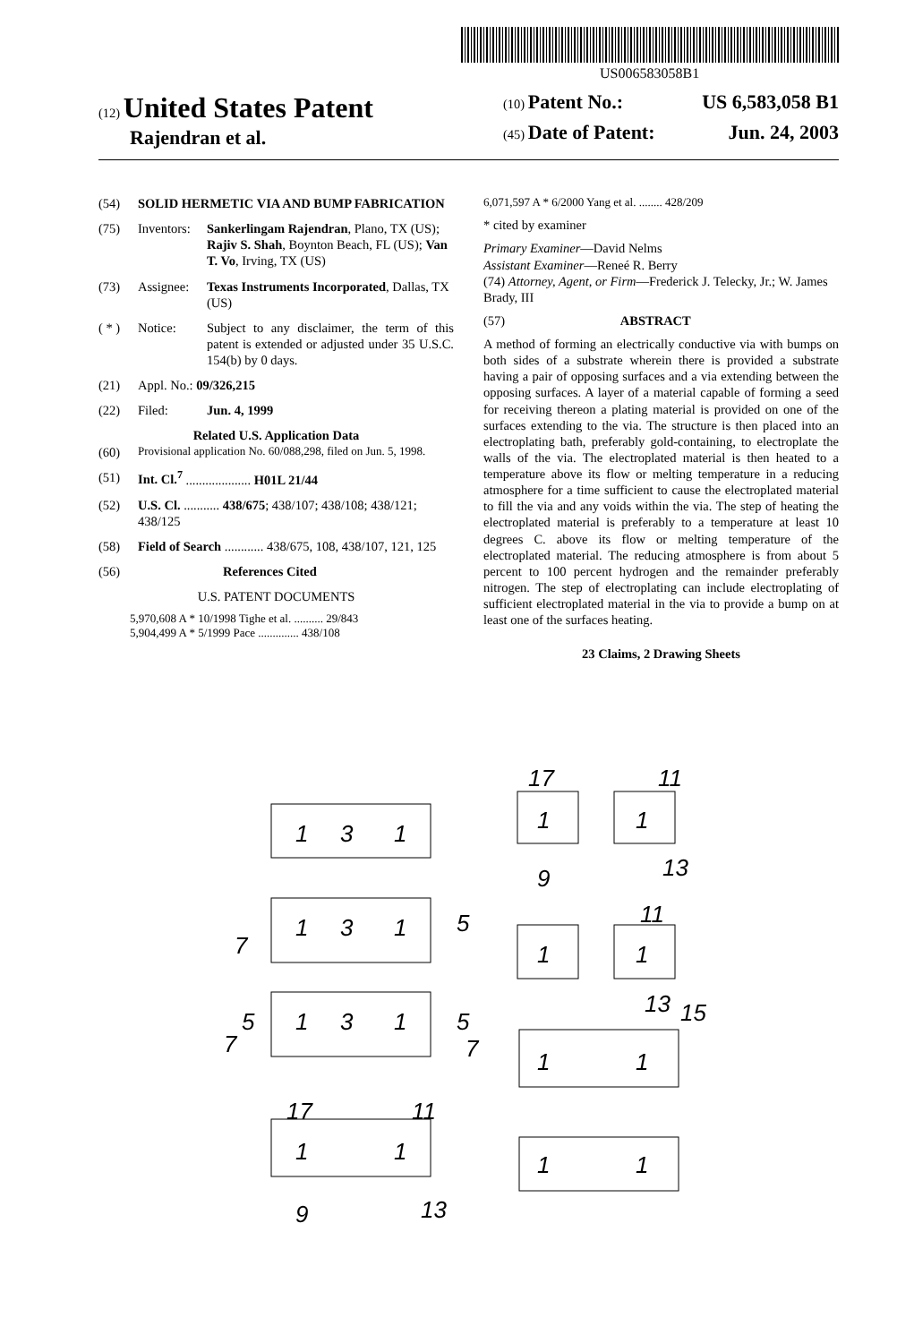US006583058B1
(12) United States Patent
Rajendran et al.
(10) Patent No.: US 6,583,058 B1
(45) Date of Patent: Jun. 24, 2003
(54) SOLID HERMETIC VIA AND BUMP FABRICATION
(75) Inventors: Sankerlingam Rajendran, Plano, TX (US); Rajiv S. Shah, Boynton Beach, FL (US); Van T. Vo, Irving, TX (US)
(73) Assignee: Texas Instruments Incorporated, Dallas, TX (US)
( * ) Notice: Subject to any disclaimer, the term of this patent is extended or adjusted under 35 U.S.C. 154(b) by 0 days.
(21) Appl. No.: 09/326,215
(22) Filed: Jun. 4, 1999
Related U.S. Application Data
(60) Provisional application No. 60/088,298, filed on Jun. 5, 1998.
(51) Int. Cl.<sup>7</sup> .................... H01L 21/44
(52) U.S. Cl. ........... 438/675; 438/107; 438/108; 438/121; 438/125
(58) Field of Search ............ 438/675, 108, 438/107, 121, 125
(56) References Cited
U.S. PATENT DOCUMENTS
5,970,608 A * 10/1998 Tighe et al. .......... 29/843
5,904,499 A * 5/1999 Pace .............. 438/108
6,071,597 A * 6/2000 Yang et al. ........ 428/209
* cited by examiner
Primary Examiner—David Nelms
Assistant Examiner—Reneé R. Berry
(74) Attorney, Agent, or Firm—Frederick J. Telecky, Jr.; W. James Brady, III
(57) ABSTRACT
A method of forming an electrically conductive via with bumps on both sides of a substrate wherein there is provided a substrate having a pair of opposing surfaces and a via extending between the opposing surfaces. A layer of a material capable of forming a seed for receiving thereon a plating material is provided on one of the surfaces extending to the via. The structure is then placed into an electroplating bath, preferably gold-containing, to electroplate the walls of the via. The electroplated material is then heated to a temperature above its flow or melting temperature in a reducing atmosphere for a time sufficient to cause the electroplated material to fill the via and any voids within the via. The step of heating the electroplated material is preferably to a temperature at least 10 degrees C. above its flow or melting temperature of the electroplated material. The reducing atmosphere is from about 5 percent to 100 percent hydrogen and the remainder preferably nitrogen. The step of electroplating can include electroplating of sufficient electroplated material in the via to provide a bump on at least one of the surfaces heating.
23 Claims, 2 Drawing Sheets
1
3
1
1
3
1
7
5
1
3
1
5
5
7
7
1
1
17
11
9
13
1
1
17
11
13
9
1
1
11
13
1
1
15
1
1